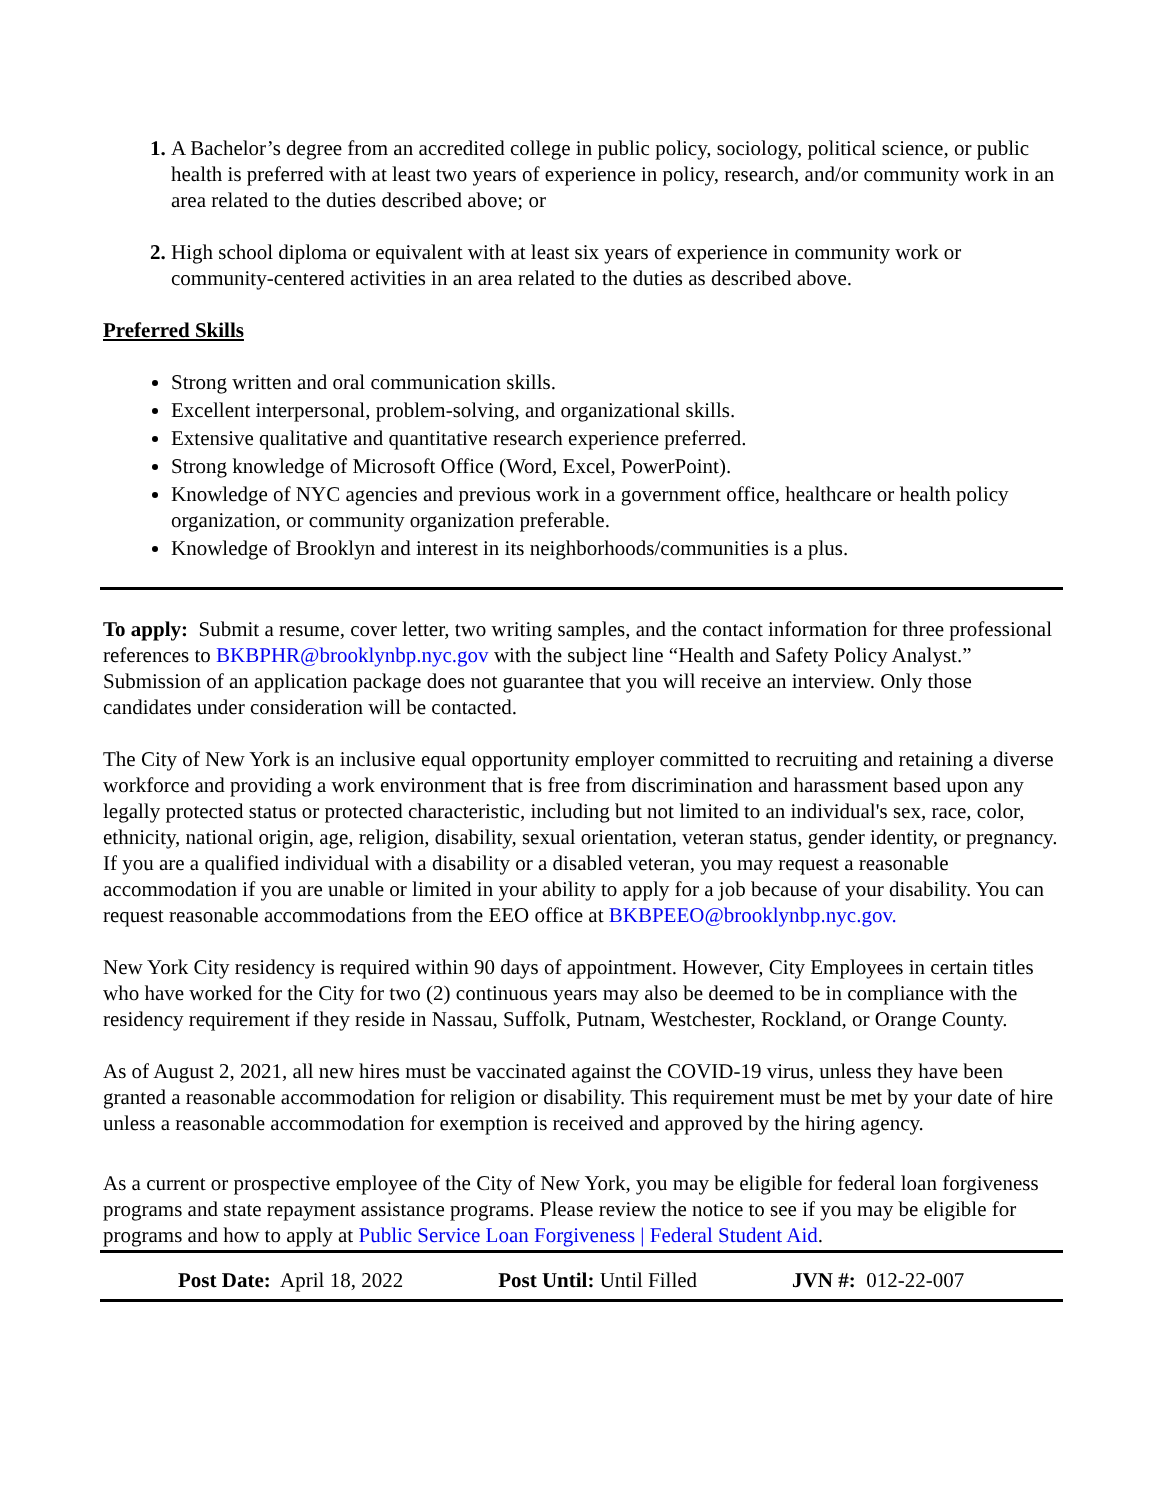A Bachelor’s degree from an accredited college in public policy, sociology, political science, or public health is preferred with at least two years of experience in policy, research, and/or community work in an area related to the duties described above; or
High school diploma or equivalent with at least six years of experience in community work or community-centered activities in an area related to the duties as described above.
Preferred Skills
Strong written and oral communication skills.
Excellent interpersonal, problem-solving, and organizational skills.
Extensive qualitative and quantitative research experience preferred.
Strong knowledge of Microsoft Office (Word, Excel, PowerPoint).
Knowledge of NYC agencies and previous work in a government office, healthcare or health policy organization, or community organization preferable.
Knowledge of Brooklyn and interest in its neighborhoods/communities is a plus.
To apply: Submit a resume, cover letter, two writing samples, and the contact information for three professional references to BKBPHR@brooklynbp.nyc.gov with the subject line “Health and Safety Policy Analyst.” Submission of an application package does not guarantee that you will receive an interview. Only those candidates under consideration will be contacted.
The City of New York is an inclusive equal opportunity employer committed to recruiting and retaining a diverse workforce and providing a work environment that is free from discrimination and harassment based upon any legally protected status or protected characteristic, including but not limited to an individual's sex, race, color, ethnicity, national origin, age, religion, disability, sexual orientation, veteran status, gender identity, or pregnancy. If you are a qualified individual with a disability or a disabled veteran, you may request a reasonable accommodation if you are unable or limited in your ability to apply for a job because of your disability. You can request reasonable accommodations from the EEO office at BKBPEEO@brooklynbp.nyc.gov.
New York City residency is required within 90 days of appointment. However, City Employees in certain titles who have worked for the City for two (2) continuous years may also be deemed to be in compliance with the residency requirement if they reside in Nassau, Suffolk, Putnam, Westchester, Rockland, or Orange County.
As of August 2, 2021, all new hires must be vaccinated against the COVID-19 virus, unless they have been granted a reasonable accommodation for religion or disability. This requirement must be met by your date of hire unless a reasonable accommodation for exemption is received and approved by the hiring agency.
As a current or prospective employee of the City of New York, you may be eligible for federal loan forgiveness programs and state repayment assistance programs. Please review the notice to see if you may be eligible for programs and how to apply at Public Service Loan Forgiveness | Federal Student Aid.
Post Date: April 18, 2022 Post Until: Until Filled JVN #: 012-22-007